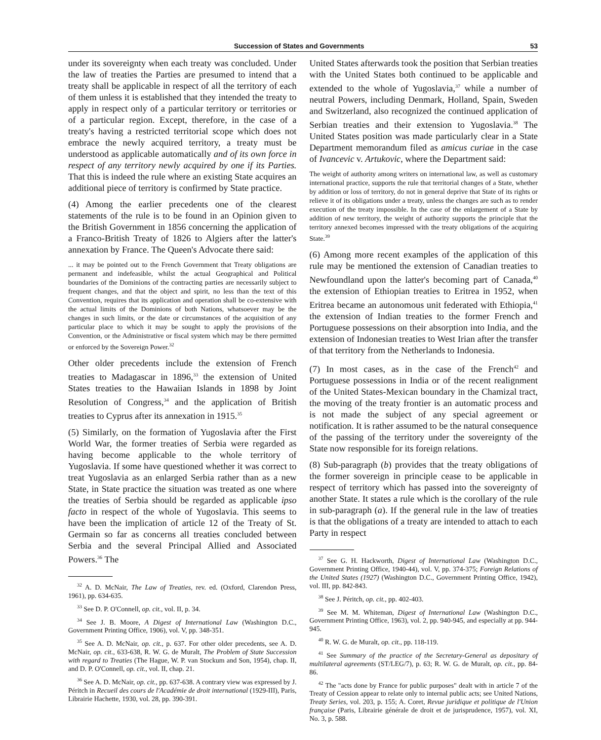Succession of States and Governments 53
under its sovereignty when each treaty was concluded. Under the law of treaties the Parties are presumed to intend that a treaty shall be applicable in respect of all the territory of each of them unless it is established that they intended the treaty to apply in respect only of a particular territory or territories or of a particular region. Except, therefore, in the case of a treaty's having a restricted territorial scope which does not embrace the newly acquired territory, a treaty must be understood as applicable automatically and of its own force in respect of any territory newly acquired by one if its Parties. That this is indeed the rule where an existing State acquires an additional piece of territory is confirmed by State practice.
(4) Among the earlier precedents one of the clearest statements of the rule is to be found in an Opinion given to the British Government in 1856 concerning the application of a Franco-British Treaty of 1826 to Algiers after the latter's annexation by France. The Queen's Advocate there said:
... it may be pointed out to the French Government that Treaty obligations are permanent and indefeasible, whilst the actual Geographical and Political boundaries of the Dominions of the contracting parties are necessarily subject to frequent changes, and that the object and spirit, no less than the text of this Convention, requires that its application and operation shall be co-extensive with the actual limits of the Dominions of both Nations, whatsoever may be the changes in such limits, or the date or circumstances of the acquisition of any particular place to which it may be sought to apply the provisions of the Convention, or the Administrative or fiscal system which may be there permitted or enforced by the Sovereign Power.<sup>32</sup>
Other older precedents include the extension of French treaties to Madagascar in 1896,<sup>33</sup> the extension of United States treaties to the Hawaiian Islands in 1898 by Joint Resolution of Congress,<sup>34</sup> and the application of British treaties to Cyprus after its annexation in 1915.<sup>35</sup>
(5) Similarly, on the formation of Yugoslavia after the First World War, the former treaties of Serbia were regarded as having become applicable to the whole territory of Yugoslavia. If some have questioned whether it was correct to treat Yugoslavia as an enlarged Serbia rather than as a new State, in State practice the situation was treated as one where the treaties of Serbia should be regarded as applicable ipso facto in respect of the whole of Yugoslavia. This seems to have been the implication of article 12 of the Treaty of St. Germain so far as concerns all treaties concluded between Serbia and the several Principal Allied and Associated Powers.<sup>36</sup> The
<sup>32</sup> A. D. McNair, The Law of Treaties, rev. ed. (Oxford, Clarendon Press, 1961), pp. 634-635.
<sup>33</sup> See D. P. O'Connell, op. cit., vol. II, p. 34.
<sup>34</sup> See J. B. Moore, A Digest of International Law (Washington D.C., Government Printing Office, 1906), vol. V, pp. 348-351.
<sup>35</sup> See A. D. McNair, op. cit., p. 637. For other older precedents, see A. D. McNair, op. cit., 633-638, R. W. G. de Muralt, The Problem of State Succession with regard to Treaties (The Hague, W. P. van Stockum and Son, 1954), chap. II, and D. P. O'Connell, op. cit., vol. II, chap. 21.
<sup>36</sup> See A. D. McNair, op. cit., pp. 637-638. A contrary view was expressed by J. Péritch in Recueil des cours de l'Académie de droit international (1929-III), Paris, Librairie Hachette, 1930, vol. 28, pp. 390-391.
United States afterwards took the position that Serbian treaties with the United States both continued to be applicable and extended to the whole of Yugoslavia,<sup>37</sup> while a number of neutral Powers, including Denmark, Holland, Spain, Sweden and Switzerland, also recognized the continued application of Serbian treaties and their extension to Yugoslavia.<sup>38</sup> The United States position was made particularly clear in a State Department memorandum filed as amicus curiae in the case of Ivancevic v. Artukovic, where the Department said:
The weight of authority among writers on international law, as well as customary international practice, supports the rule that territorial changes of a State, whether by addition or loss of territory, do not in general deprive that State of its rights or relieve it of its obligations under a treaty, unless the changes are such as to render execution of the treaty impossible. In the case of the enlargement of a State by addition of new territory, the weight of authority supports the principle that the territory annexed becomes impressed with the treaty obligations of the acquiring State.<sup>39</sup>
(6) Among more recent examples of the application of this rule may be mentioned the extension of Canadian treaties to Newfoundland upon the latter's becoming part of Canada,<sup>40</sup> the extension of Ethiopian treaties to Eritrea in 1952, when Eritrea became an autonomous unit federated with Ethiopia,<sup>41</sup> the extension of Indian treaties to the former French and Portuguese possessions on their absorption into India, and the extension of Indonesian treaties to West Irian after the transfer of that territory from the Netherlands to Indonesia.
(7) In most cases, as in the case of the French<sup>42</sup> and Portuguese possessions in India or of the recent realignment of the United States-Mexican boundary in the Chamizal tract, the moving of the treaty frontier is an automatic process and is not made the subject of any special agreement or notification. It is rather assumed to be the natural consequence of the passing of the territory under the sovereignty of the State now responsible for its foreign relations.
(8) Sub-paragraph (b) provides that the treaty obligations of the former sovereign in principle cease to be applicable in respect of territory which has passed into the sovereignty of another State. It states a rule which is the corollary of the rule in sub-paragraph (a). If the general rule in the law of treaties is that the obligations of a treaty are intended to attach to each Party in respect
<sup>37</sup> See G. H. Hackworth, Digest of International Law (Washington D.C., Government Printing Office, 1940-44), vol. V, pp. 374-375; Foreign Relations of the United States (1927) (Washington D.C., Government Printing Office, 1942), vol. III, pp. 842-843.
<sup>38</sup> See J. Péritch, op. cit., pp. 402-403.
<sup>39</sup> See M. M. Whiteman, Digest of International Law (Washington D.C., Government Printing Office, 1963), vol. 2, pp. 940-945, and especially at pp. 944-945.
<sup>40</sup> R. W. G. de Muralt, op. cit., pp. 118-119.
<sup>41</sup> See Summary of the practice of the Secretary-General as depositary of multilateral agreements (ST/LEG/7), p. 63; R. W. G. de Muralt, op. cit., pp. 84-86.
<sup>42</sup> The "acts done by France for public purposes" dealt with in article 7 of the Treaty of Cession appear to relate only to internal public acts; see United Nations, Treaty Series, vol. 203, p. 155; A. Coret, Revue juridique et politique de l'Union française (Paris, Librairie générale de droit et de jurisprudence, 1957), vol. XI, No. 3, p. 588.